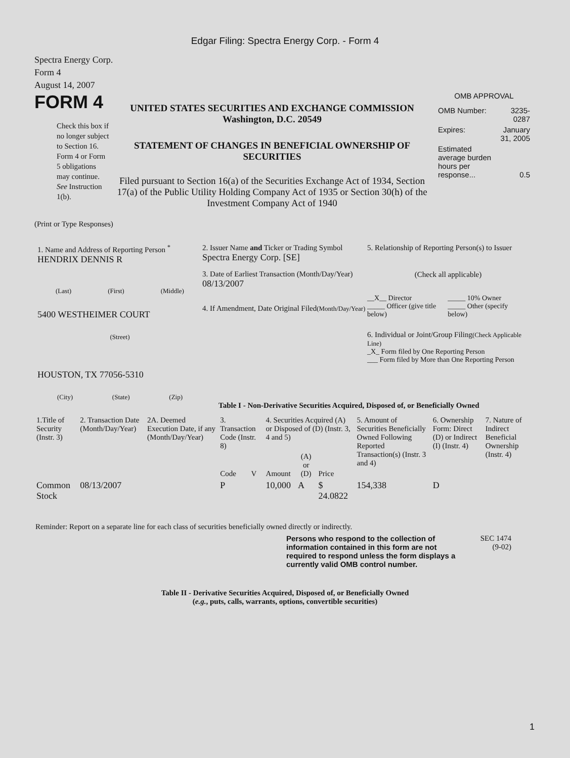Edgar Filing: Spectra Energy Corp. - Form 4
Spectra Energy Corp.
Form 4
August 14, 2007
FORM 4
Check this box if no longer subject to Section 16. Form 4 or Form 5 obligations may continue. See Instruction 1(b).
UNITED STATES SECURITIES AND EXCHANGE COMMISSION
Washington, D.C. 20549
STATEMENT OF CHANGES IN BENEFICIAL OWNERSHIP OF SECURITIES
Filed pursuant to Section 16(a) of the Securities Exchange Act of 1934, Section 17(a) of the Public Utility Holding Company Act of 1935 or Section 30(h) of the Investment Company Act of 1940
OMB APPROVAL
| OMB Number: | 3235-0287 |
| Expires: | January 31, 2005 |
| Estimated average burden hours per response... | 0.5 |
(Print or Type Responses)
1. Name and Address of Reporting Person <sup>*</sup>
HENDRIX DENNIS R
(Last) (First) (Middle)
5400 WESTHEIMER COURT
(Street)
HOUSTON, TX 77056-5310
(City) (State) (Zip)
2. Issuer Name and Ticker or Trading Symbol
Spectra Energy Corp. [SE]
3. Date of Earliest Transaction (Month/Day/Year)
08/13/2007
4. If Amendment, Date Original Filed(Month/Day/Year)
5. Relationship of Reporting Person(s) to Issuer
(Check all applicable)
__X__ Director
_____ Officer (give title below)
_____ 10% Owner
_____ Other (specify below)
6. Individual or Joint/Group Filing(Check Applicable Line)
_X_ Form filed by One Reporting Person
___ Form filed by More than One Reporting Person
Table I - Non-Derivative Securities Acquired, Disposed of, or Beneficially Owned
| 1.Title of Security (Instr. 3) | 2. Transaction Date (Month/Day/Year) | 2A. Deemed Execution Date, if any (Month/Day/Year) | 3. Transaction Code (Instr. 8) | | 4. Securities Acquired (A) or Disposed of (D) (Instr. 3, 4 and 5) | | | 5. Amount of Securities Beneficially Owned Following Reported Transaction(s) (Instr. 3 and 4) | 6. Ownership Form: Direct (D) or Indirect (I) (Instr. 4) | 7. Nature of Indirect Beneficial Ownership (Instr. 4) |
| --- | --- | --- | --- | --- | --- | --- | --- | --- | --- | --- |
| | | | Code | V | Amount | (A) or (D) | Price | | | |
| Common Stock | 08/13/2007 | | P | | 10,000 | A | $ 24.0822 | 154,338 | D | |
Reminder: Report on a separate line for each class of securities beneficially owned directly or indirectly.
Persons who respond to the collection of information contained in this form are not required to respond unless the form displays a currently valid OMB control number.
SEC 1474
(9-02)
Table II - Derivative Securities Acquired, Disposed of, or Beneficially Owned
(e.g., puts, calls, warrants, options, convertible securities)
1